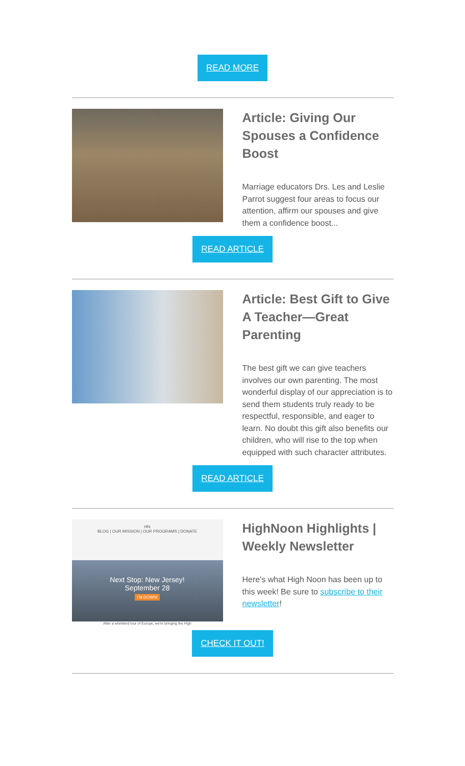READ MORE
Article: Giving Our Spouses a Confidence Boost
Marriage educators Drs. Les and Leslie Parrot suggest four areas to focus our attention, affirm our spouses and give them a confidence boost...
READ ARTICLE
Article: Best Gift to Give A Teacher—Great Parenting
The best gift we can give teachers involves our own parenting. The most wonderful display of our appreciation is to send them students truly ready to be respectful, responsible, and eager to learn. No doubt this gift also benefits our children, who will rise to the top when equipped with such character attributes.
READ ARTICLE
HN
BLOG | OUR MISSION | OUR PROGRAMS | DONATE
Next Stop: New Jersey!
September 28
I'M DOWN!
After a whirlwind tour of Europe, we're bringing the High
HighNoon Highlights | Weekly Newsletter
Here's what High Noon has been up to this week! Be sure to subscribe to their newsletter!
CHECK IT OUT!